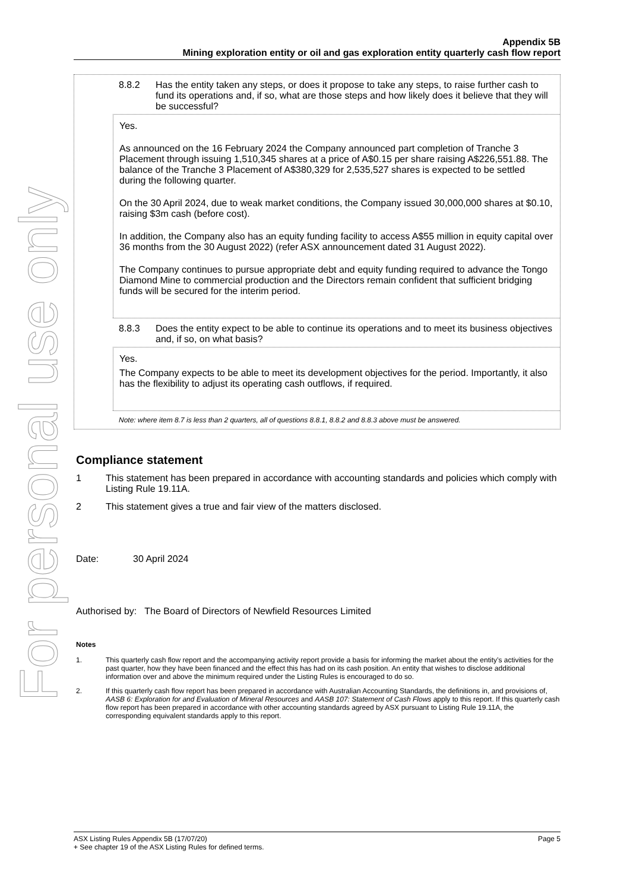For personal use only
Appendix 5B
Mining exploration entity or oil and gas exploration entity quarterly cash flow report
8.8.2 Has the entity taken any steps, or does it propose to take any steps, to raise further cash to fund its operations and, if so, what are those steps and how likely does it believe that they will be successful?
Yes.
As announced on the 16 February 2024 the Company announced part completion of Tranche 3 Placement through issuing 1,510,345 shares at a price of A$0.15 per share raising A$226,551.88. The balance of the Tranche 3 Placement of A$380,329 for 2,535,527 shares is expected to be settled during the following quarter.
On the 30 April 2024, due to weak market conditions, the Company issued 30,000,000 shares at $0.10, raising $3m cash (before cost).
In addition, the Company also has an equity funding facility to access A$55 million in equity capital over 36 months from the 30 August 2022) (refer ASX announcement dated 31 August 2022).
The Company continues to pursue appropriate debt and equity funding required to advance the Tongo Diamond Mine to commercial production and the Directors remain confident that sufficient bridging funds will be secured for the interim period.
8.8.3 Does the entity expect to be able to continue its operations and to meet its business objectives and, if so, on what basis?
Yes.
The Company expects to be able to meet its development objectives for the period. Importantly, it also has the flexibility to adjust its operating cash outflows, if required.
Note: where item 8.7 is less than 2 quarters, all of questions 8.8.1, 8.8.2 and 8.8.3 above must be answered.
Compliance statement
1 This statement has been prepared in accordance with accounting standards and policies which comply with Listing Rule 19.11A.
2 This statement gives a true and fair view of the matters disclosed.
Date: 30 April 2024
Authorised by: The Board of Directors of Newfield Resources Limited
Notes
1. This quarterly cash flow report and the accompanying activity report provide a basis for informing the market about the entity’s activities for the past quarter, how they have been financed and the effect this has had on its cash position. An entity that wishes to disclose additional information over and above the minimum required under the Listing Rules is encouraged to do so.
2. If this quarterly cash flow report has been prepared in accordance with Australian Accounting Standards, the definitions in, and provisions of, AASB 6: Exploration for and Evaluation of Mineral Resources and AASB 107: Statement of Cash Flows apply to this report. If this quarterly cash flow report has been prepared in accordance with other accounting standards agreed by ASX pursuant to Listing Rule 19.11A, the corresponding equivalent standards apply to this report.
ASX Listing Rules Appendix 5B (17/07/20) Page 5
+ See chapter 19 of the ASX Listing Rules for defined terms.